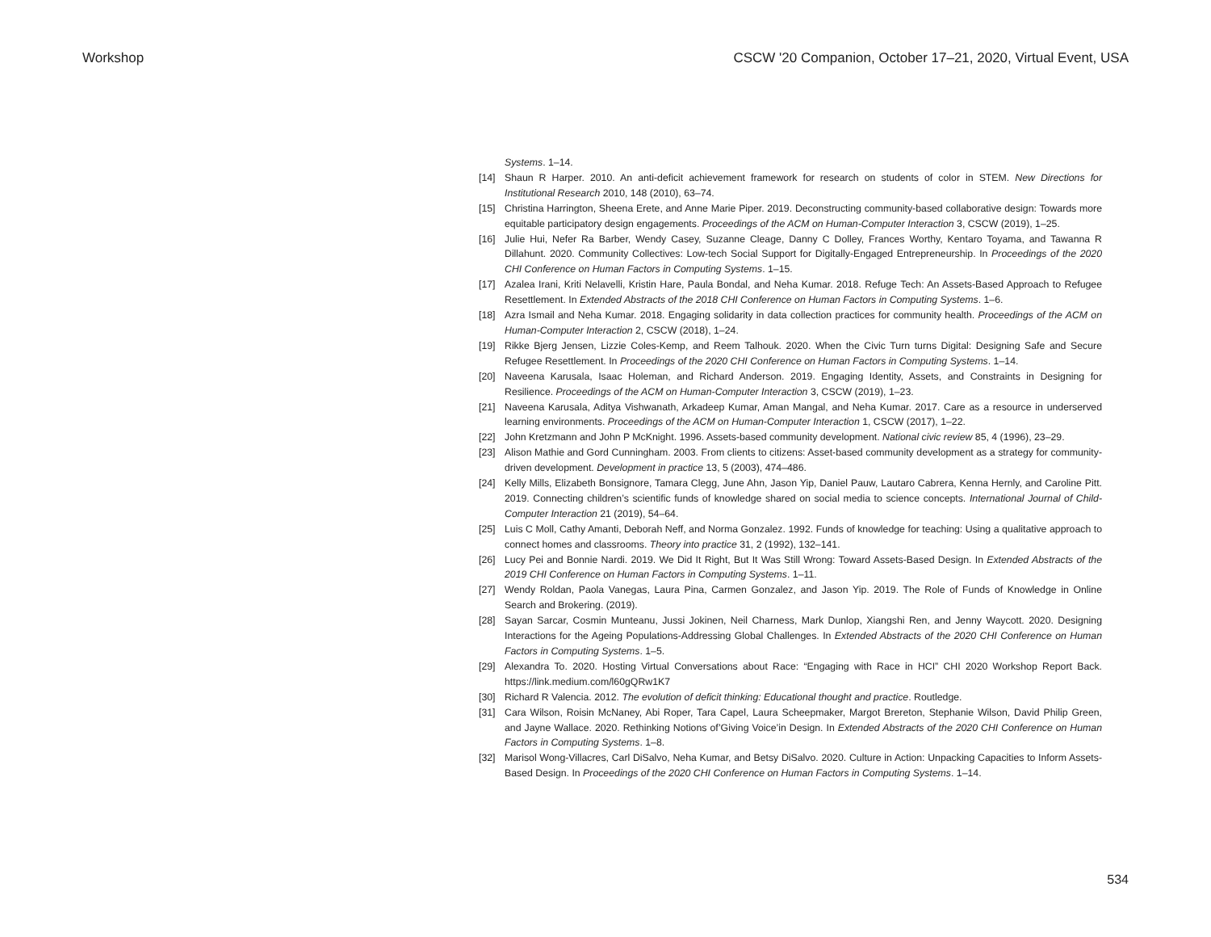Workshop CSCW '20 Companion, October 17–21, 2020, Virtual Event, USA
Systems. 1–14.
[14] Shaun R Harper. 2010. An anti-deficit achievement framework for research on students of color in STEM. New Directions for Institutional Research 2010, 148 (2010), 63–74.
[15] Christina Harrington, Sheena Erete, and Anne Marie Piper. 2019. Deconstructing community-based collaborative design: Towards more equitable participatory design engagements. Proceedings of the ACM on Human-Computer Interaction 3, CSCW (2019), 1–25.
[16] Julie Hui, Nefer Ra Barber, Wendy Casey, Suzanne Cleage, Danny C Dolley, Frances Worthy, Kentaro Toyama, and Tawanna R Dillahunt. 2020. Community Collectives: Low-tech Social Support for Digitally-Engaged Entrepreneurship. In Proceedings of the 2020 CHI Conference on Human Factors in Computing Systems. 1–15.
[17] Azalea Irani, Kriti Nelavelli, Kristin Hare, Paula Bondal, and Neha Kumar. 2018. Refuge Tech: An Assets-Based Approach to Refugee Resettlement. In Extended Abstracts of the 2018 CHI Conference on Human Factors in Computing Systems. 1–6.
[18] Azra Ismail and Neha Kumar. 2018. Engaging solidarity in data collection practices for community health. Proceedings of the ACM on Human-Computer Interaction 2, CSCW (2018), 1–24.
[19] Rikke Bjerg Jensen, Lizzie Coles-Kemp, and Reem Talhouk. 2020. When the Civic Turn turns Digital: Designing Safe and Secure Refugee Resettlement. In Proceedings of the 2020 CHI Conference on Human Factors in Computing Systems. 1–14.
[20] Naveena Karusala, Isaac Holeman, and Richard Anderson. 2019. Engaging Identity, Assets, and Constraints in Designing for Resilience. Proceedings of the ACM on Human-Computer Interaction 3, CSCW (2019), 1–23.
[21] Naveena Karusala, Aditya Vishwanath, Arkadeep Kumar, Aman Mangal, and Neha Kumar. 2017. Care as a resource in underserved learning environments. Proceedings of the ACM on Human-Computer Interaction 1, CSCW (2017), 1–22.
[22] John Kretzmann and John P McKnight. 1996. Assets-based community development. National civic review 85, 4 (1996), 23–29.
[23] Alison Mathie and Gord Cunningham. 2003. From clients to citizens: Asset-based community development as a strategy for community-driven development. Development in practice 13, 5 (2003), 474–486.
[24] Kelly Mills, Elizabeth Bonsignore, Tamara Clegg, June Ahn, Jason Yip, Daniel Pauw, Lautaro Cabrera, Kenna Hernly, and Caroline Pitt. 2019. Connecting children’s scientific funds of knowledge shared on social media to science concepts. International Journal of Child-Computer Interaction 21 (2019), 54–64.
[25] Luis C Moll, Cathy Amanti, Deborah Neff, and Norma Gonzalez. 1992. Funds of knowledge for teaching: Using a qualitative approach to connect homes and classrooms. Theory into practice 31, 2 (1992), 132–141.
[26] Lucy Pei and Bonnie Nardi. 2019. We Did It Right, But It Was Still Wrong: Toward Assets-Based Design. In Extended Abstracts of the 2019 CHI Conference on Human Factors in Computing Systems. 1–11.
[27] Wendy Roldan, Paola Vanegas, Laura Pina, Carmen Gonzalez, and Jason Yip. 2019. The Role of Funds of Knowledge in Online Search and Brokering. (2019).
[28] Sayan Sarcar, Cosmin Munteanu, Jussi Jokinen, Neil Charness, Mark Dunlop, Xiangshi Ren, and Jenny Waycott. 2020. Designing Interactions for the Ageing Populations-Addressing Global Challenges. In Extended Abstracts of the 2020 CHI Conference on Human Factors in Computing Systems. 1–5.
[29] Alexandra To. 2020. Hosting Virtual Conversations about Race: “Engaging with Race in HCI” CHI 2020 Workshop Report Back. https://link.medium.com/l60gQRw1K7
[30] Richard R Valencia. 2012. The evolution of deficit thinking: Educational thought and practice. Routledge.
[31] Cara Wilson, Roisin McNaney, Abi Roper, Tara Capel, Laura Scheepmaker, Margot Brereton, Stephanie Wilson, David Philip Green, and Jayne Wallace. 2020. Rethinking Notions of’Giving Voice’in Design. In Extended Abstracts of the 2020 CHI Conference on Human Factors in Computing Systems. 1–8.
[32] Marisol Wong-Villacres, Carl DiSalvo, Neha Kumar, and Betsy DiSalvo. 2020. Culture in Action: Unpacking Capacities to Inform Assets-Based Design. In Proceedings of the 2020 CHI Conference on Human Factors in Computing Systems. 1–14.
534